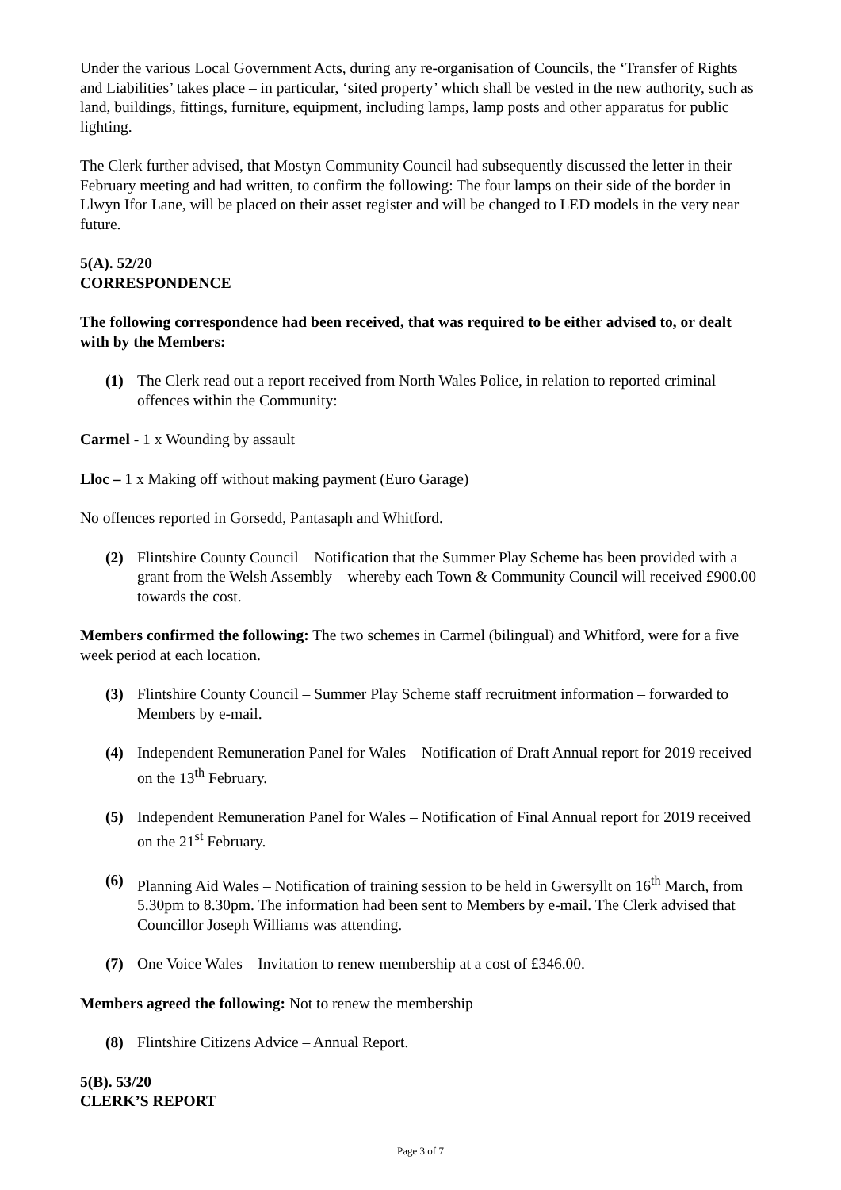Under the various Local Government Acts, during any re-organisation of Councils, the ‘Transfer of Rights and Liabilities’ takes place – in particular, ‘sited property’ which shall be vested in the new authority, such as land, buildings, fittings, furniture, equipment, including lamps, lamp posts and other apparatus for public lighting.
The Clerk further advised, that Mostyn Community Council had subsequently discussed the letter in their February meeting and had written, to confirm the following: The four lamps on their side of the border in Llwyn Ifor Lane, will be placed on their asset register and will be changed to LED models in the very near future.
5(A). 52/20
CORRESPONDENCE
The following correspondence had been received, that was required to be either advised to, or dealt with by the Members:
(1) The Clerk read out a report received from North Wales Police, in relation to reported criminal offences within the Community:
Carmel - 1 x Wounding by assault
Lloc – 1 x Making off without making payment (Euro Garage)
No offences reported in Gorsedd, Pantasaph and Whitford.
(2) Flintshire County Council – Notification that the Summer Play Scheme has been provided with a grant from the Welsh Assembly – whereby each Town & Community Council will received £900.00 towards the cost.
Members confirmed the following: The two schemes in Carmel (bilingual) and Whitford, were for a five week period at each location.
(3) Flintshire County Council – Summer Play Scheme staff recruitment information – forwarded to Members by e-mail.
(4) Independent Remuneration Panel for Wales – Notification of Draft Annual report for 2019 received on the 13<sup>th</sup> February.
(5) Independent Remuneration Panel for Wales – Notification of Final Annual report for 2019 received on the 21<sup>st</sup> February.
(6) Planning Aid Wales – Notification of training session to be held in Gwersyllt on 16<sup>th</sup> March, from 5.30pm to 8.30pm. The information had been sent to Members by e-mail. The Clerk advised that Councillor Joseph Williams was attending.
(7) One Voice Wales – Invitation to renew membership at a cost of £346.00.
Members agreed the following: Not to renew the membership
(8) Flintshire Citizens Advice – Annual Report.
5(B). 53/20
CLERK’S REPORT
Page 3 of 7